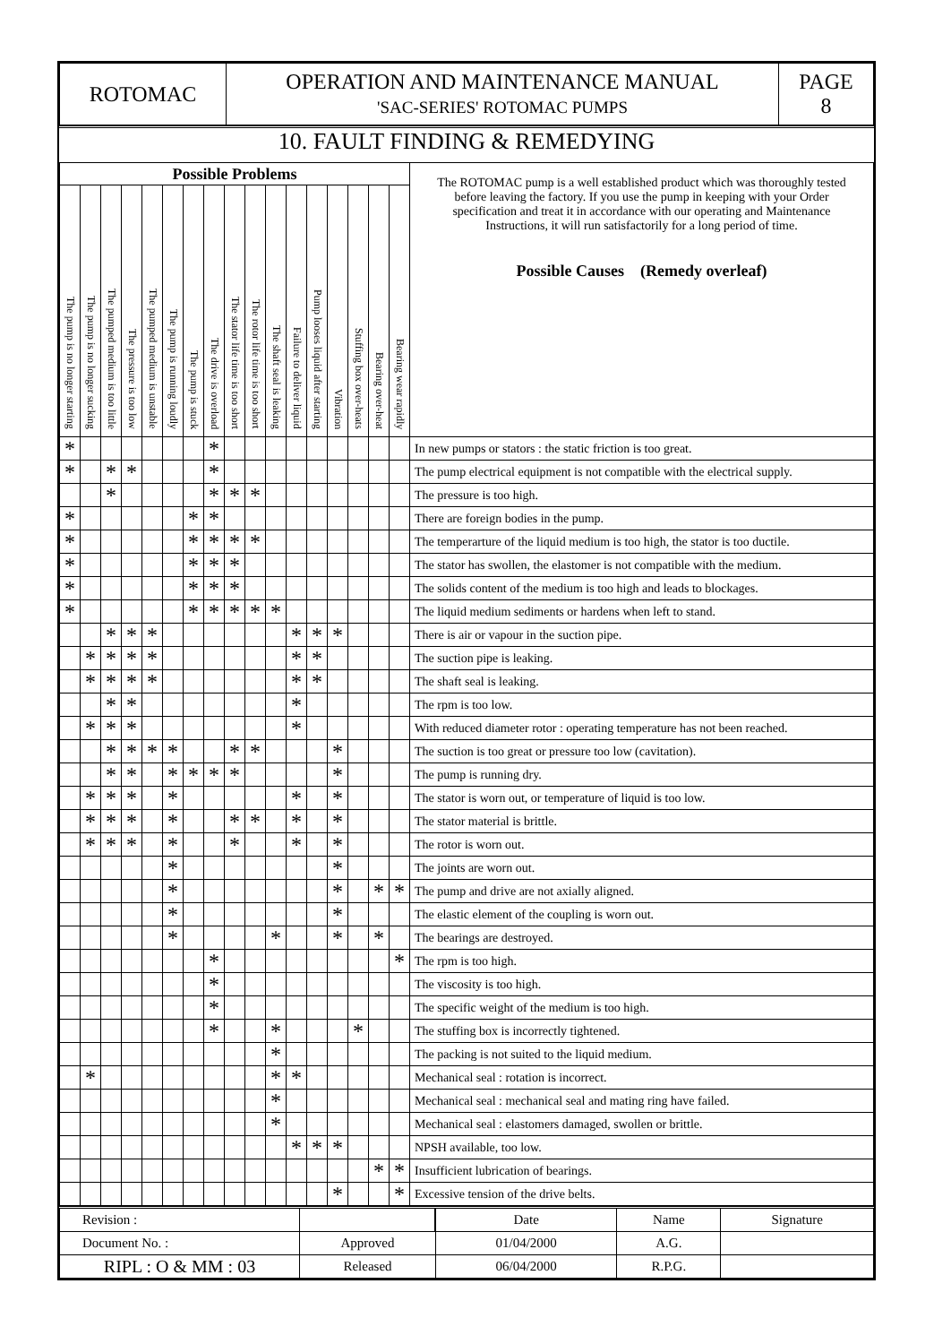| ROTOMAC | OPERATION AND MAINTENANCE MANUAL 'SAC-SERIES' ROTOMAC PUMPS | PAGE 8 |
10. FAULT FINDING & REMEDYING
| Possible Problems | | | | | | | | | | | | | | | | | The ROTOMAC pump is a well established product which was thoroughly tested before leaving the factory. If you use the pump in keeping with your Order specification and treat it in accordance with our operating and Maintenance Instructions, it will run satisfactorily for a long period of time. Possible Causes (Remedy overleaf) |
| The pump is no longer starting | The pump is no longer sucking | The pumped medium is too little | The pressure is too low | The pumped medium is unstable | The pump is running loudly | The pump is stuck | The drive is overload | The stator life time is too short | The rotor life time is too short | The shaft seal is leaking | Failure to deliver liquid | Pump looses liquid after starting | Vibration | Stuffing box over-heats | Bearing over-heat | Bearing wear rapidly | |
| * | | | | | | | * | | | | | | | | | | In new pumps or stators : the static friction is too great. |
| * | | * | * | | | | * | | | | | | | | | | The pump electrical equipment is not compatible with the electrical supply. |
| | | * | | | | | * | * | * | | | | | | | | The pressure is too high. |
| * | | | | | | * | * | | | | | | | | | | There are foreign bodies in the pump. |
| * | | | | | | * | * | * | * | | | | | | | | The temperarture of the liquid medium is too high, the stator is too ductile. |
| * | | | | | | * | * | * | | | | | | | | | The stator has swollen, the elastomer is not compatible with the medium. |
| * | | | | | | * | * | * | | | | | | | | | The solids content of the medium is too high and leads to blockages. |
| * | | | | | | * | * | * | * | * | | | | | | | The liquid medium sediments or hardens when left to stand. |
| | | * | * | * | | | | | | | * | * | * | | | | There is air or vapour in the suction pipe. |
| | * | * | * | * | | | | | | | * | * | | | | | The suction pipe is leaking. |
| | * | * | * | * | | | | | | | * | * | | | | | The shaft seal is leaking. |
| | | * | * | | | | | | | | * | | | | | | The rpm is too low. |
| | * | * | * | | | | | | | | * | | | | | | With reduced diameter rotor : operating temperature has not been reached. |
| | | * | * | * | * | | | * | * | | | | * | | | | The suction is too great or pressure too low (cavitation). |
| | | * | * | | * | * | * | * | | | | | * | | | | The pump is running dry. |
| | * | * | * | | * | | | | | | * | | * | | | | The stator is worn out, or temperature of liquid is too low. |
| | * | * | * | | * | | | * | * | | * | | * | | | | The stator material is brittle. |
| | * | * | * | | * | | | * | | | * | | * | | | | The rotor is worn out. |
| | | | | | * | | | | | | | | * | | | | The joints are worn out. |
| | | | | | * | | | | | | | | * | | * | * | The pump and drive are not axially aligned. |
| | | | | | * | | | | | | | | * | | | | The elastic element of the coupling is worn out. |
| | | | | | * | | | | | * | | | * | | * | | The bearings are destroyed. |
| | | | | | | | * | | | | | | | | | * | The rpm is too high. |
| | | | | | | | * | | | | | | | | | | The viscosity is too high. |
| | | | | | | | * | | | | | | | | | | The specific weight of the medium is too high. |
| | | | | | | | * | | | * | | | | * | | | The stuffing box is incorrectly tightened. |
| | | | | | | | | | | * | | | | | | | The packing is not suited to the liquid medium. |
| | * | | | | | | | | | * | * | | | | | | Mechanical seal : rotation is incorrect. |
| | | | | | | | | | | * | | | | | | | Mechanical seal : mechanical seal and mating ring have failed. |
| | | | | | | | | | | * | | | | | | | Mechanical seal : elastomers damaged, swollen or brittle. |
| | | | | | | | | | | | * | * | * | | | | NPSH available, too low. |
| | | | | | | | | | | | | | | | * | * | Insufficient lubrication of bearings. |
| | | | | | | | | | | | | | * | | | * | Excessive tension of the drive belts. |
| Revision : | | | Date | Name | Signature |
| Document No. : | Approved | | 01/04/2000 | A.G. | |
| RIPL : O & MM : 03 | Released | | 06/04/2000 | R.P.G. | |